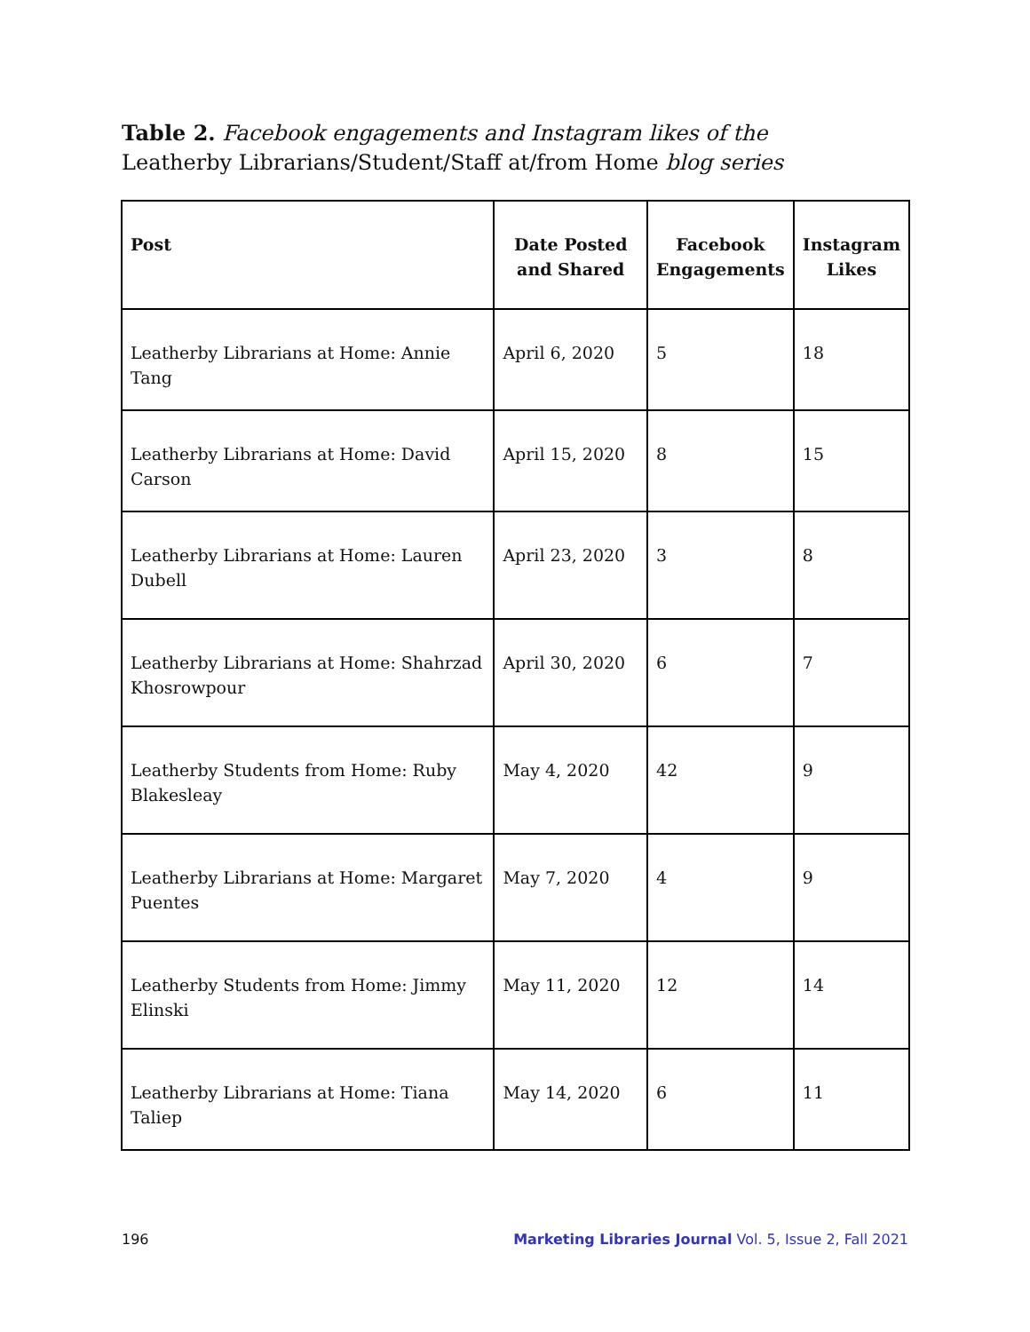Table 2. Facebook engagements and Instagram likes of the Leatherby Librarians/Student/Staff at/from Home blog series
| Post | Date Posted and Shared | Facebook Engagements | Instagram Likes |
| --- | --- | --- | --- |
| Leatherby Librarians at Home: Annie Tang | April 6, 2020 | 5 | 18 |
| Leatherby Librarians at Home: David Carson | April 15, 2020 | 8 | 15 |
| Leatherby Librarians at Home: Lauren Dubell | April 23, 2020 | 3 | 8 |
| Leatherby Librarians at Home: Shahrzad Khosrowpour | April 30, 2020 | 6 | 7 |
| Leatherby Students from Home: Ruby Blakesleay | May 4, 2020 | 42 | 9 |
| Leatherby Librarians at Home: Margaret Puentes | May 7, 2020 | 4 | 9 |
| Leatherby Students from Home: Jimmy Elinski | May 11, 2020 | 12 | 14 |
| Leatherby Librarians at Home: Tiana Taliep | May 14, 2020 | 6 | 11 |
196 Marketing Libraries Journal Vol. 5, Issue 2, Fall 2021